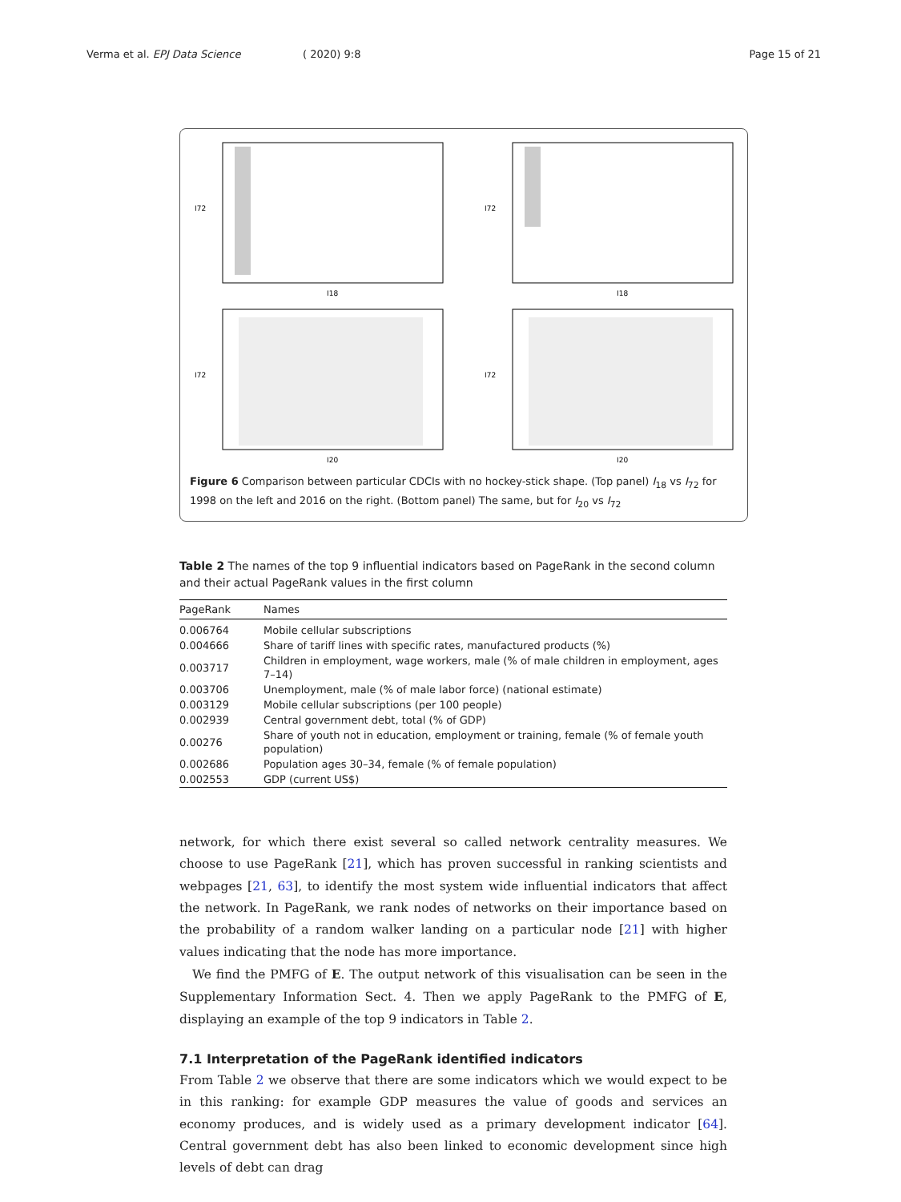Verma et al. EPJ Data Science ( 2020) 9:8 Page 15 of 21
I18
I72
I18
I72
I20
I72
I20
I72
Figure 6 Comparison between particular CDCIs with no hockey-stick shape. (Top panel) I<sub>18</sub> vs I<sub>72</sub> for 1998 on the left and 2016 on the right. (Bottom panel) The same, but for I<sub>20</sub> vs I<sub>72</sub>
Table 2 The names of the top 9 influential indicators based on PageRank in the second column and their actual PageRank values in the first column
| PageRank | Names |
| --- | --- |
| 0.006764 | Mobile cellular subscriptions |
| 0.004666 | Share of tariff lines with specific rates, manufactured products (%) |
| 0.003717 | Children in employment, wage workers, male (% of male children in employment, ages 7–14) |
| 0.003706 | Unemployment, male (% of male labor force) (national estimate) |
| 0.003129 | Mobile cellular subscriptions (per 100 people) |
| 0.002939 | Central government debt, total (% of GDP) |
| 0.00276 | Share of youth not in education, employment or training, female (% of female youth population) |
| 0.002686 | Population ages 30–34, female (% of female population) |
| 0.002553 | GDP (current US$) |
network, for which there exist several so called network centrality measures. We choose to use PageRank [21], which has proven successful in ranking scientists and webpages [21, 63], to identify the most system wide influential indicators that affect the network. In PageRank, we rank nodes of networks on their importance based on the probability of a random walker landing on a particular node [21] with higher values indicating that the node has more importance.
We find the PMFG of E. The output network of this visualisation can be seen in the Supplementary Information Sect. 4. Then we apply PageRank to the PMFG of E, displaying an example of the top 9 indicators in Table 2.
7.1 Interpretation of the PageRank identified indicators
From Table 2 we observe that there are some indicators which we would expect to be in this ranking: for example GDP measures the value of goods and services an economy produces, and is widely used as a primary development indicator [64]. Central government debt has also been linked to economic development since high levels of debt can drag